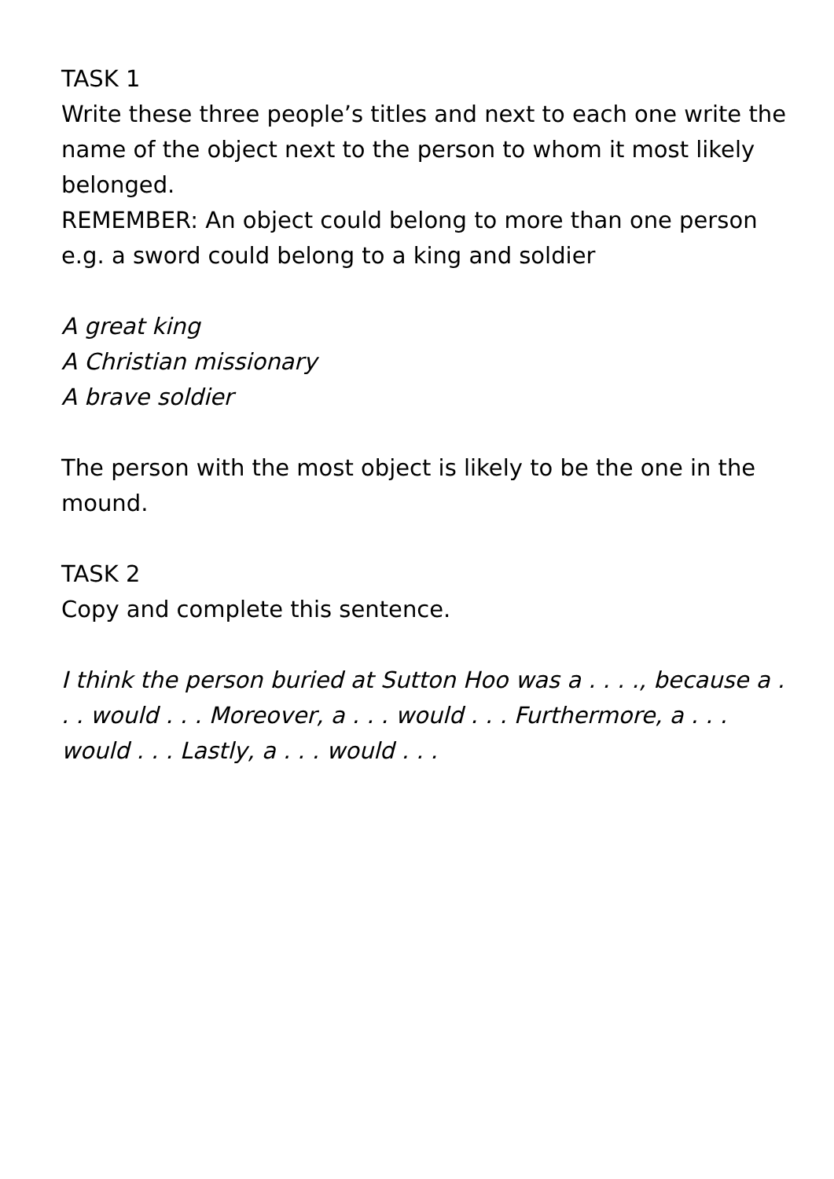TASK 1
Write these three people’s titles and next to each one write the name of the object next to the person to whom it most likely belonged.
REMEMBER: An object could belong to more than one person e.g. a sword could belong to a king and soldier
A great king
A Christian missionary
A brave soldier
The person with the most object is likely to be the one in the mound.
TASK 2
Copy and complete this sentence.
I think the person buried at Sutton Hoo was a . . . ., because a . . . would . . . Moreover, a . . . would . . . Furthermore, a . . . would . . . Lastly, a . . . would . . .